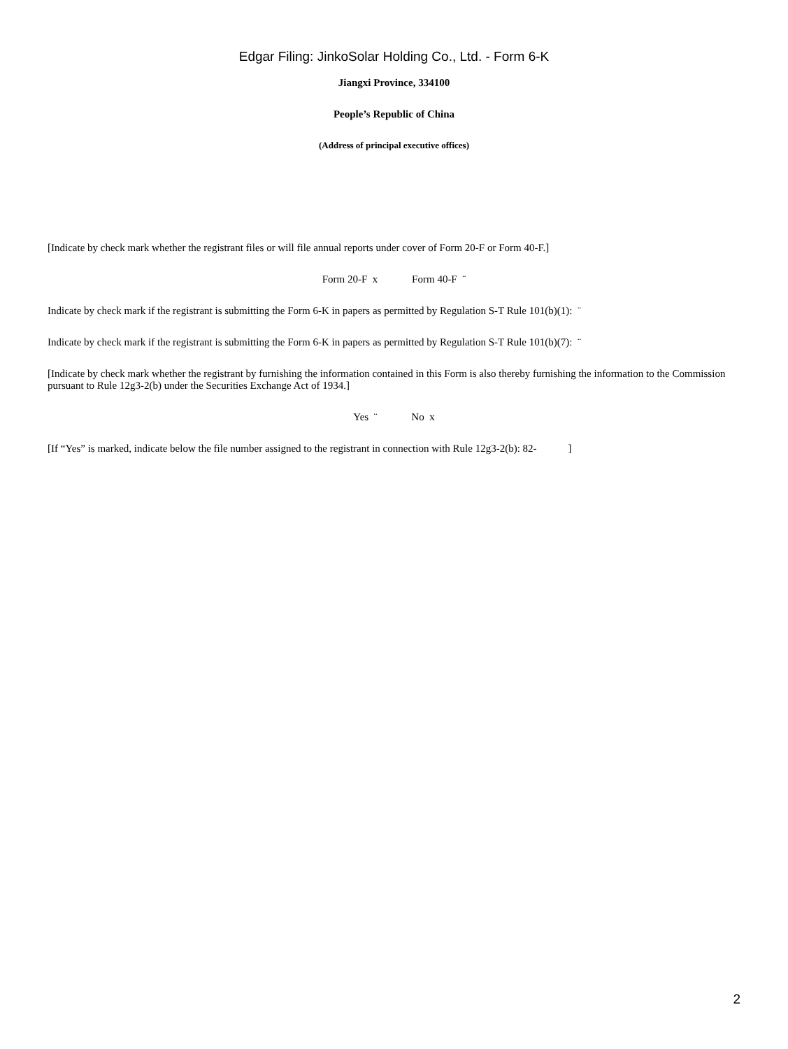Edgar Filing: JinkoSolar Holding Co., Ltd. - Form 6-K
Jiangxi Province, 334100
People’s Republic of China
(Address of principal executive offices)
[Indicate by check mark whether the registrant files or will file annual reports under cover of Form 20-F or Form 40-F.]
Form 20-F x Form 40-F ¨
Indicate by check mark if the registrant is submitting the Form 6-K in papers as permitted by Regulation S-T Rule 101(b)(1): ¨
Indicate by check mark if the registrant is submitting the Form 6-K in papers as permitted by Regulation S-T Rule 101(b)(7): ¨
[Indicate by check mark whether the registrant by furnishing the information contained in this Form is also thereby furnishing the information to the Commission pursuant to Rule 12g3-2(b) under the Securities Exchange Act of 1934.]
Yes ¨ No x
[If “Yes” is marked, indicate below the file number assigned to the registrant in connection with Rule 12g3-2(b): 82- ]
2